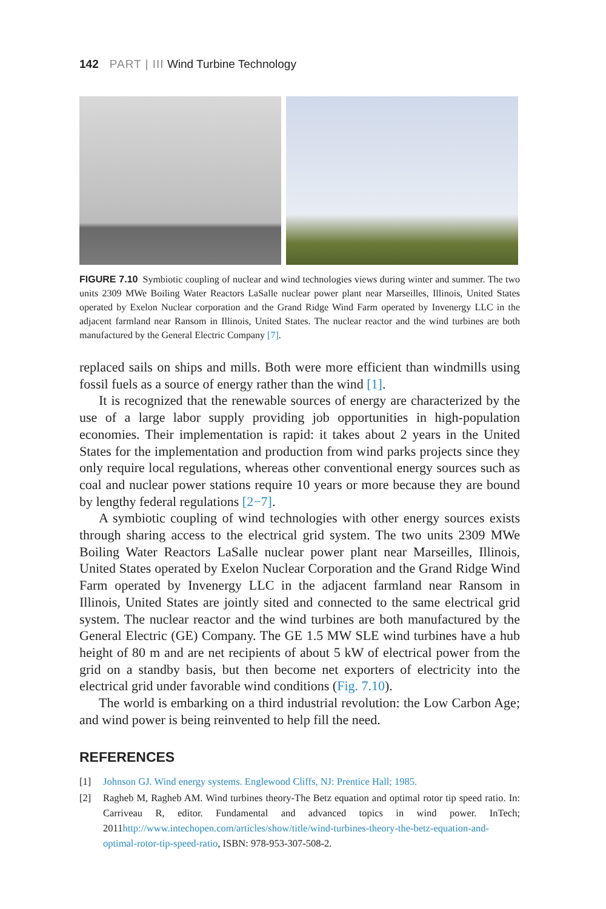142 PART | III Wind Turbine Technology
FIGURE 7.10 Symbiotic coupling of nuclear and wind technologies views during winter and summer. The two units 2309 MWe Boiling Water Reactors LaSalle nuclear power plant near Marseilles, Illinois, United States operated by Exelon Nuclear corporation and the Grand Ridge Wind Farm operated by Invenergy LLC in the adjacent farmland near Ransom in Illinois, United States. The nuclear reactor and the wind turbines are both manufactured by the General Electric Company [7].
replaced sails on ships and mills. Both were more efficient than windmills using fossil fuels as a source of energy rather than the wind [1].
It is recognized that the renewable sources of energy are characterized by the use of a large labor supply providing job opportunities in high-population economies. Their implementation is rapid: it takes about 2 years in the United States for the implementation and production from wind parks projects since they only require local regulations, whereas other conventional energy sources such as coal and nuclear power stations require 10 years or more because they are bound by lengthy federal regulations [2−7].
A symbiotic coupling of wind technologies with other energy sources exists through sharing access to the electrical grid system. The two units 2309 MWe Boiling Water Reactors LaSalle nuclear power plant near Marseilles, Illinois, United States operated by Exelon Nuclear Corporation and the Grand Ridge Wind Farm operated by Invenergy LLC in the adjacent farmland near Ransom in Illinois, United States are jointly sited and connected to the same electrical grid system. The nuclear reactor and the wind turbines are both manufactured by the General Electric (GE) Company. The GE 1.5 MW SLE wind turbines have a hub height of 80 m and are net recipients of about 5 kW of electrical power from the grid on a standby basis, but then become net exporters of electricity into the electrical grid under favorable wind conditions (Fig. 7.10).
The world is embarking on a third industrial revolution: the Low Carbon Age; and wind power is being reinvented to help fill the need.
REFERENCES
[1] Johnson GJ. Wind energy systems. Englewood Cliffs, NJ: Prentice Hall; 1985.
[2] Ragheb M, Ragheb AM. Wind turbines theory-The Betz equation and optimal rotor tip speed ratio. In: Carriveau R, editor. Fundamental and advanced topics in wind power. InTech; 2011http://www.intechopen.com/articles/show/title/wind-turbines-theory-the-betz-equation-and-optimal-rotor-tip-speed-ratio, ISBN: 978-953-307-508-2.